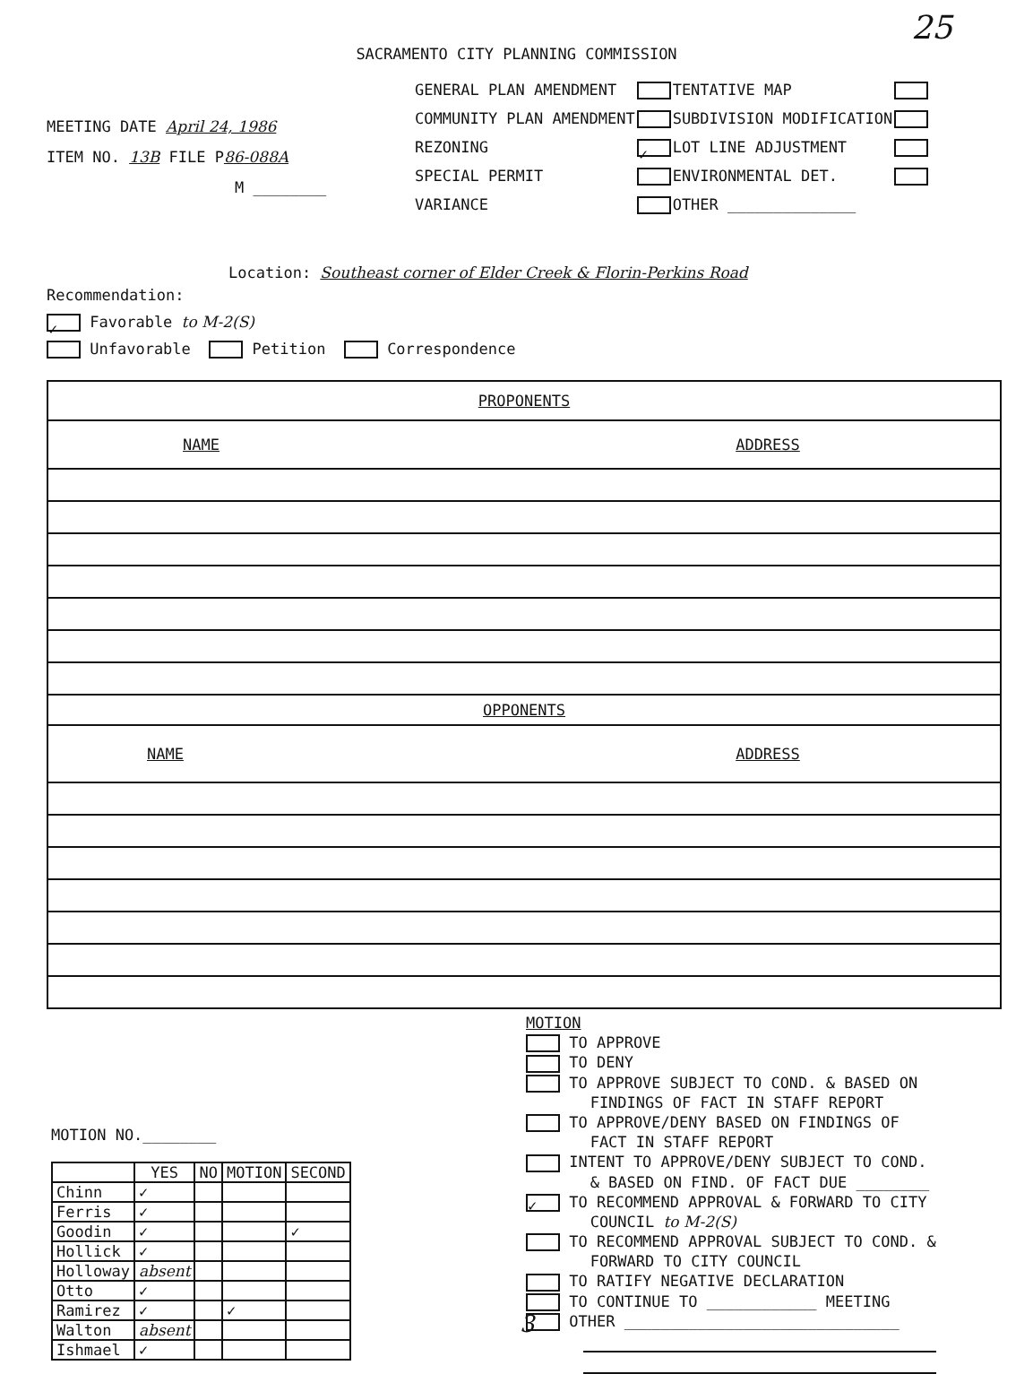25
SACRAMENTO CITY PLANNING COMMISSION
MEETING DATE April 24, 1986
ITEM NO. 13B FILE P86-088A
M ________
| GENERAL PLAN AMENDMENT | | TENTATIVE MAP | |
| COMMUNITY PLAN AMENDMENT | | SUBDIVISION MODIFICATION | |
| REZONING | ✓ | LOT LINE ADJUSTMENT | |
| SPECIAL PERMIT | | ENVIRONMENTAL DET. | |
| VARIANCE | | OTHER ______________ | |
Location: Southeast corner of Elder Creek & Florin-Perkins Road
Recommendation:
✓ Favorable to M-2(S)
Unfavorable Petition Correspondence
| PROPONENTS | |
| NAME | ADDRESS |
| OPPONENTS | |
| NAME | ADDRESS |
MOTION NO.________
| | YES | NO | MOTION | SECOND |
| --- | --- | --- | --- | --- |
| Chinn | ✓ | | | |
| Ferris | ✓ | | | |
| Goodin | ✓ | | | ✓ |
| Hollick | ✓ | | | |
| Holloway | absent | | | |
| Otto | ✓ | | | |
| Ramirez | ✓ | | ✓ | |
| Walton | absent | | | |
| Ishmael | ✓ | | | |
MOTION
TO APPROVE
TO DENY
TO APPROVE SUBJECT TO COND. & BASED ON
FINDINGS OF FACT IN STAFF REPORT
TO APPROVE/DENY BASED ON FINDINGS OF
FACT IN STAFF REPORT
INTENT TO APPROVE/DENY SUBJECT TO COND.
& BASED ON FIND. OF FACT DUE ________
✓ TO RECOMMEND APPROVAL & FORWARD TO CITY
COUNCIL to M-2(S)
TO RECOMMEND APPROVAL SUBJECT TO COND. &
FORWARD TO CITY COUNCIL
TO RATIFY NEGATIVE DECLARATION
TO CONTINUE TO ____________ MEETING
OTHER ______________________________
3